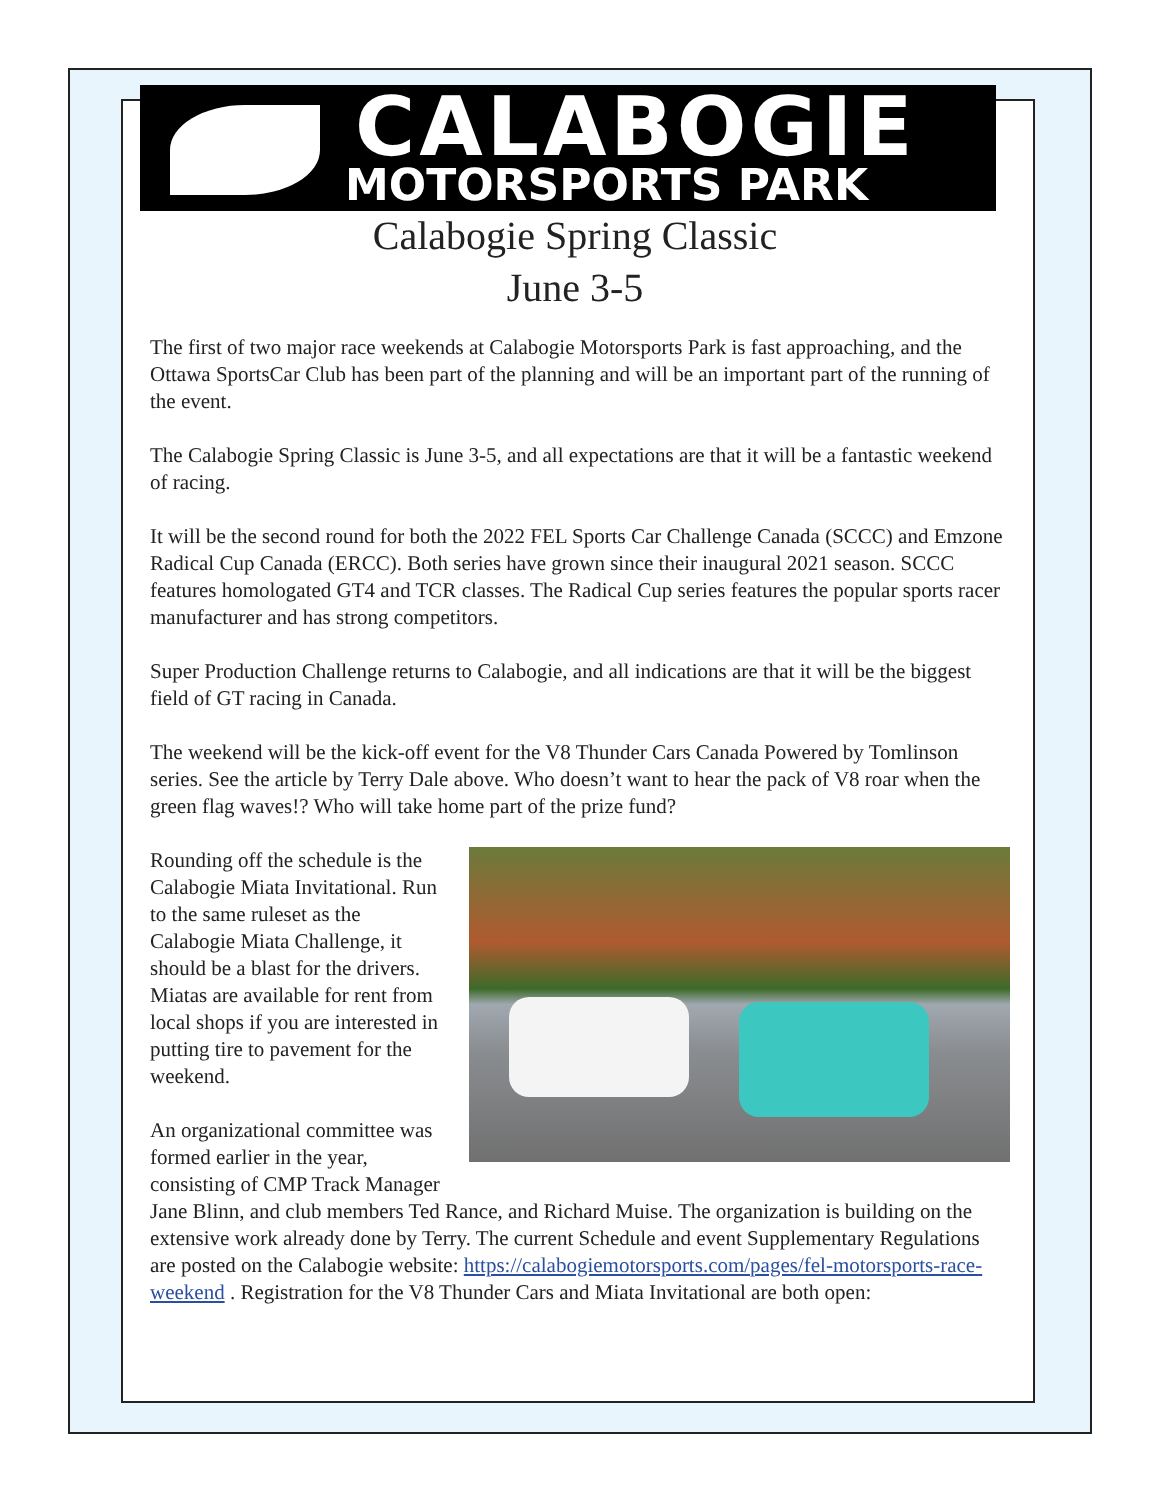CALABOGIE
MOTORSPORTS PARK
Calabogie Spring Classic
June 3-5
The first of two major race weekends at Calabogie Motorsports Park is fast approaching, and the Ottawa SportsCar Club has been part of the planning and will be an important part of the running of the event.
The Calabogie Spring Classic is June 3-5, and all expectations are that it will be a fantastic weekend of racing.
It will be the second round for both the 2022 FEL Sports Car Challenge Canada (SCCC) and Emzone Radical Cup Canada (ERCC). Both series have grown since their inaugural 2021 season. SCCC features homologated GT4 and TCR classes. The Radical Cup series features the popular sports racer manufacturer and has strong competitors.
Super Production Challenge returns to Calabogie, and all indications are that it will be the biggest field of GT racing in Canada.
The weekend will be the kick-off event for the V8 Thunder Cars Canada Powered by Tomlinson series. See the article by Terry Dale above. Who doesn’t want to hear the pack of V8 roar when the green flag waves!? Who will take home part of the prize fund?
Rounding off the schedule is the Calabogie Miata Invitational. Run to the same ruleset as the Calabogie Miata Challenge, it should be a blast for the drivers. Miatas are available for rent from local shops if you are interested in putting tire to pavement for the weekend.
An organizational committee was formed earlier in the year, consisting of CMP Track Manager Jane Blinn, and club members Ted Rance, and Richard Muise. The organization is building on the extensive work already done by Terry. The current Schedule and event Supplementary Regulations are posted on the Calabogie website: https://calabogiemotorsports.com/pages/fel-motorsports-race-weekend . Registration for the V8 Thunder Cars and Miata Invitational are both open: